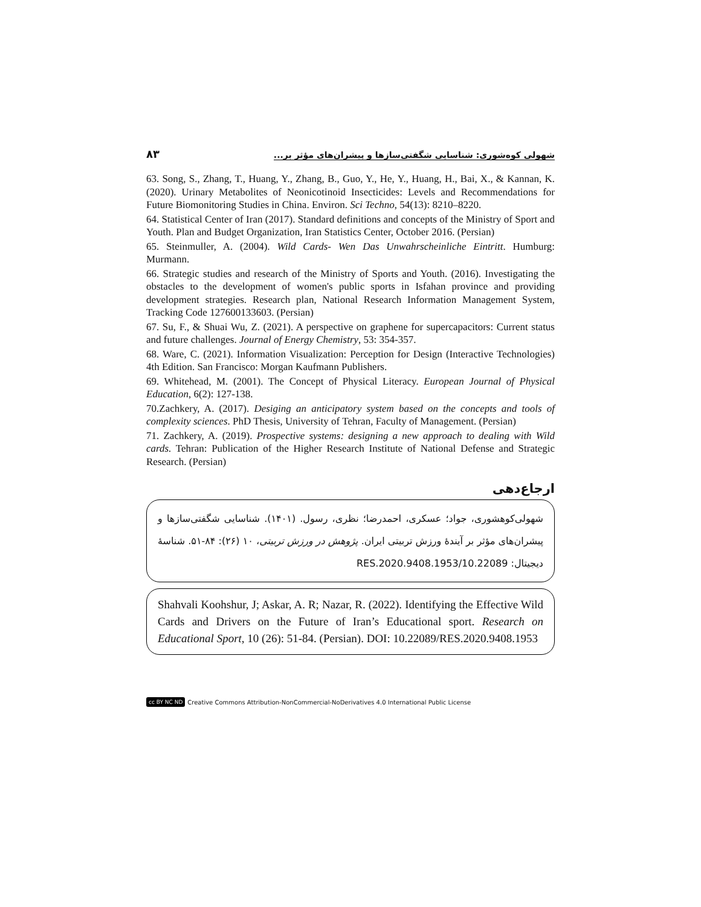۸۳ شهولی کوه‌شوری: شناسایی شگفتی‌سازها و پیشران‌های مؤثر بر...
63. Song, S., Zhang, T., Huang, Y., Zhang, B., Guo, Y., He, Y., Huang, H., Bai, X., & Kannan, K. (2020). Urinary Metabolites of Neonicotinoid Insecticides: Levels and Recommendations for Future Biomonitoring Studies in China. Environ. Sci Techno, 54(13): 8210–8220.
64. Statistical Center of Iran (2017). Standard definitions and concepts of the Ministry of Sport and Youth. Plan and Budget Organization, Iran Statistics Center, October 2016. (Persian)
65. Steinmuller, A. (2004). Wild Cards- Wen Das Unwahrscheinliche Eintritt. Humburg: Murmann.
66. Strategic studies and research of the Ministry of Sports and Youth. (2016). Investigating the obstacles to the development of women's public sports in Isfahan province and providing development strategies. Research plan, National Research Information Management System, Tracking Code 127600133603. (Persian)
67. Su, F., & Shuai Wu, Z. (2021). A perspective on graphene for supercapacitors: Current status and future challenges. Journal of Energy Chemistry, 53: 354-357.
68. Ware, C. (2021). Information Visualization: Perception for Design (Interactive Technologies) 4th Edition. San Francisco: Morgan Kaufmann Publishers.
69. Whitehead, M. (2001). The Concept of Physical Literacy. European Journal of Physical Education, 6(2): 127-138.
70.Zachkery, A. (2017). Desiging an anticipatory system based on the concepts and tools of complexity sciences. PhD Thesis, University of Tehran, Faculty of Management. (Persian)
71. Zachkery, A. (2019). Prospective systems: designing a new approach to dealing with Wild cards. Tehran: Publication of the Higher Research Institute of National Defense and Strategic Research. (Persian)
ارجاع‌دهی
شهولی‌کوهشوری، جواد؛ عسکری، احمدرضا؛ نظری، رسول. (۱۴۰۱). شناسایی شگفتی‌سازها و پیشران‌های مؤثر بر آیندۀ ورزش تربیتی ایران. پژوهش در ورزش تربیتی، ۱۰ (۲۶): ۸۴-۵۱. شناسۀ دیجیتال: 10.22089/RES.2020.9408.1953
Shahvali Koohshur, J; Askar, A. R; Nazar, R. (2022). Identifying the Effective Wild Cards and Drivers on the Future of Iran’s Educational sport. Research on Educational Sport, 10 (26): 51-84. (Persian). DOI: 10.22089/RES.2020.9408.1953
cc BY NC ND Creative Commons Attribution-NonCommercial-NoDerivatives 4.0 International Public License